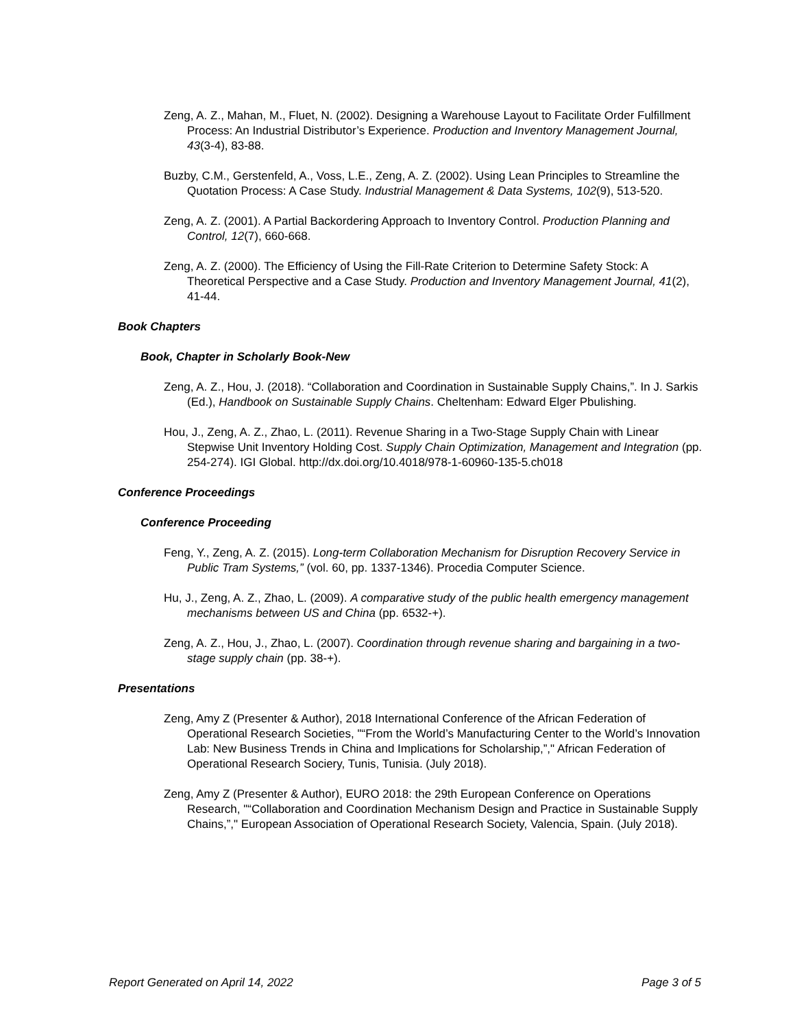Zeng, A. Z., Mahan, M., Fluet, N. (2002). Designing a Warehouse Layout to Facilitate Order Fulfillment Process: An Industrial Distributor’s Experience. Production and Inventory Management Journal, 43(3-4), 83-88.
Buzby, C.M., Gerstenfeld, A., Voss, L.E., Zeng, A. Z. (2002). Using Lean Principles to Streamline the Quotation Process: A Case Study. Industrial Management & Data Systems, 102(9), 513-520.
Zeng, A. Z. (2001). A Partial Backordering Approach to Inventory Control. Production Planning and Control, 12(7), 660-668.
Zeng, A. Z. (2000). The Efficiency of Using the Fill-Rate Criterion to Determine Safety Stock: A Theoretical Perspective and a Case Study. Production and Inventory Management Journal, 41(2), 41-44.
Book Chapters
Book, Chapter in Scholarly Book-New
Zeng, A. Z., Hou, J. (2018). “Collaboration and Coordination in Sustainable Supply Chains,”. In J. Sarkis (Ed.), Handbook on Sustainable Supply Chains. Cheltenham: Edward Elger Pbulishing.
Hou, J., Zeng, A. Z., Zhao, L. (2011). Revenue Sharing in a Two-Stage Supply Chain with Linear Stepwise Unit Inventory Holding Cost. Supply Chain Optimization, Management and Integration (pp. 254-274). IGI Global. http://dx.doi.org/10.4018/978-1-60960-135-5.ch018
Conference Proceedings
Conference Proceeding
Feng, Y., Zeng, A. Z. (2015). Long-term Collaboration Mechanism for Disruption Recovery Service in Public Tram Systems,” (vol. 60, pp. 1337-1346). Procedia Computer Science.
Hu, J., Zeng, A. Z., Zhao, L. (2009). A comparative study of the public health emergency management mechanisms between US and China (pp. 6532-+).
Zeng, A. Z., Hou, J., Zhao, L. (2007). Coordination through revenue sharing and bargaining in a two-stage supply chain (pp. 38-+).
Presentations
Zeng, Amy Z (Presenter & Author), 2018 International Conference of the African Federation of Operational Research Societies, "“From the World’s Manufacturing Center to the World’s Innovation Lab: New Business Trends in China and Implications for Scholarship,”," African Federation of Operational Research Sociery, Tunis, Tunisia. (July 2018).
Zeng, Amy Z (Presenter & Author), EURO 2018: the 29th European Conference on Operations Research, "“Collaboration and Coordination Mechanism Design and Practice in Sustainable Supply Chains,”," European Association of Operational Research Society, Valencia, Spain. (July 2018).
Report Generated on April 14, 2022 Page 3 of 5